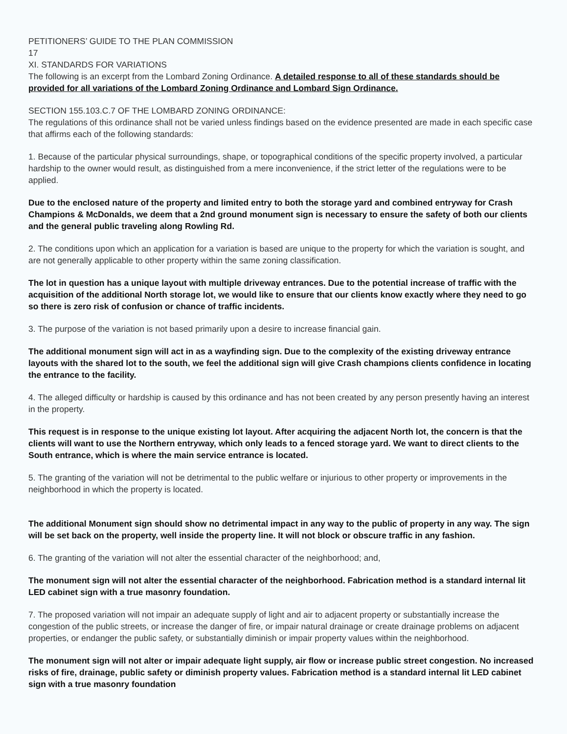PETITIONERS’ GUIDE TO THE PLAN COMMISSION
17
XI. STANDARDS FOR VARIATIONS
The following is an excerpt from the Lombard Zoning Ordinance. A detailed response to all of these standards should be provided for all variations of the Lombard Zoning Ordinance and Lombard Sign Ordinance.
SECTION 155.103.C.7 OF THE LOMBARD ZONING ORDINANCE:
The regulations of this ordinance shall not be varied unless findings based on the evidence presented are made in each specific case that affirms each of the following standards:
1. Because of the particular physical surroundings, shape, or topographical conditions of the specific property involved, a particular hardship to the owner would result, as distinguished from a mere inconvenience, if the strict letter of the regulations were to be applied.
Due to the enclosed nature of the property and limited entry to both the storage yard and combined entryway for Crash Champions & McDonalds, we deem that a 2nd ground monument sign is necessary to ensure the safety of both our clients and the general public traveling along Rowling Rd.
2. The conditions upon which an application for a variation is based are unique to the property for which the variation is sought, and are not generally applicable to other property within the same zoning classification.
The lot in question has a unique layout with multiple driveway entrances. Due to the potential increase of traffic with the acquisition of the additional North storage lot, we would like to ensure that our clients know exactly where they need to go so there is zero risk of confusion or chance of traffic incidents.
3. The purpose of the variation is not based primarily upon a desire to increase financial gain.
The additional monument sign will act in as a wayfinding sign. Due to the complexity of the existing driveway entrance layouts with the shared lot to the south, we feel the additional sign will give Crash champions clients confidence in locating the entrance to the facility.
4. The alleged difficulty or hardship is caused by this ordinance and has not been created by any person presently having an interest in the property.
This request is in response to the unique existing lot layout. After acquiring the adjacent North lot, the concern is that the clients will want to use the Northern entryway, which only leads to a fenced storage yard. We want to direct clients to the South entrance, which is where the main service entrance is located.
5. The granting of the variation will not be detrimental to the public welfare or injurious to other property or improvements in the neighborhood in which the property is located.
The additional Monument sign should show no detrimental impact in any way to the public of property in any way. The sign will be set back on the property, well inside the property line. It will not block or obscure traffic in any fashion.
6. The granting of the variation will not alter the essential character of the neighborhood; and,
The monument sign will not alter the essential character of the neighborhood. Fabrication method is a standard internal lit LED cabinet sign with a true masonry foundation.
7. The proposed variation will not impair an adequate supply of light and air to adjacent property or substantially increase the congestion of the public streets, or increase the danger of fire, or impair natural drainage or create drainage problems on adjacent properties, or endanger the public safety, or substantially diminish or impair property values within the neighborhood.
The monument sign will not alter or impair adequate light supply, air flow or increase public street congestion. No increased risks of fire, drainage, public safety or diminish property values. Fabrication method is a standard internal lit LED cabinet sign with a true masonry foundation